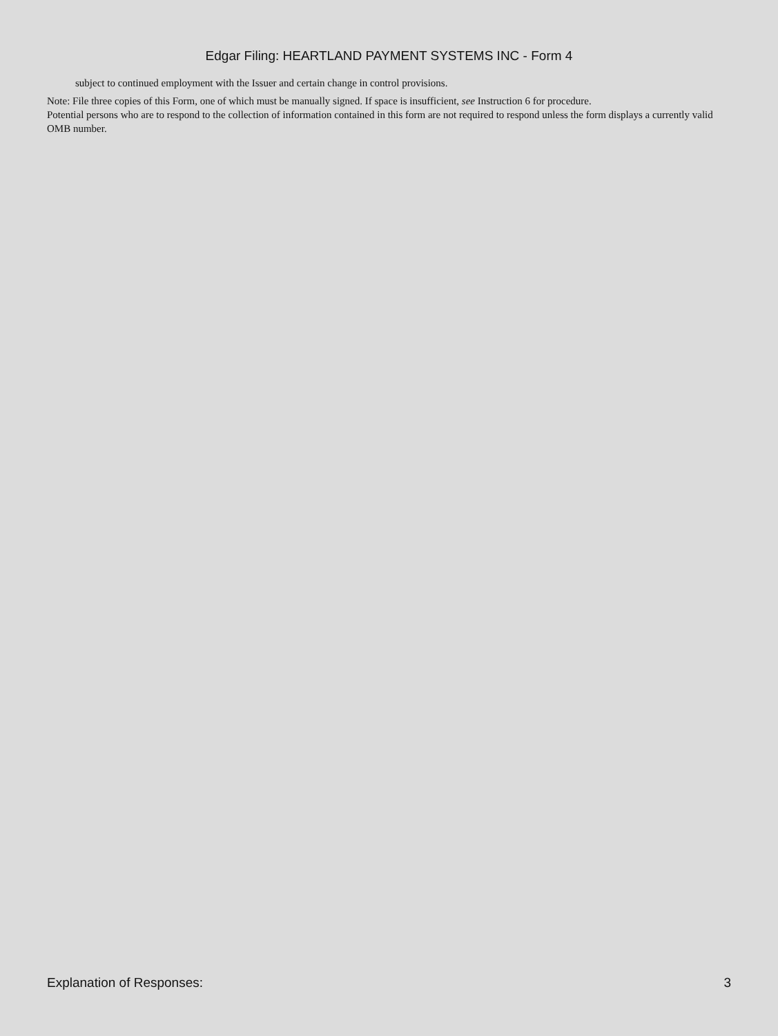Edgar Filing: HEARTLAND PAYMENT SYSTEMS INC - Form 4
subject to continued employment with the Issuer and certain change in control provisions.
Note: File three copies of this Form, one of which must be manually signed. If space is insufficient, see Instruction 6 for procedure.
Potential persons who are to respond to the collection of information contained in this form are not required to respond unless the form displays a currently valid OMB number.
Explanation of Responses: 3